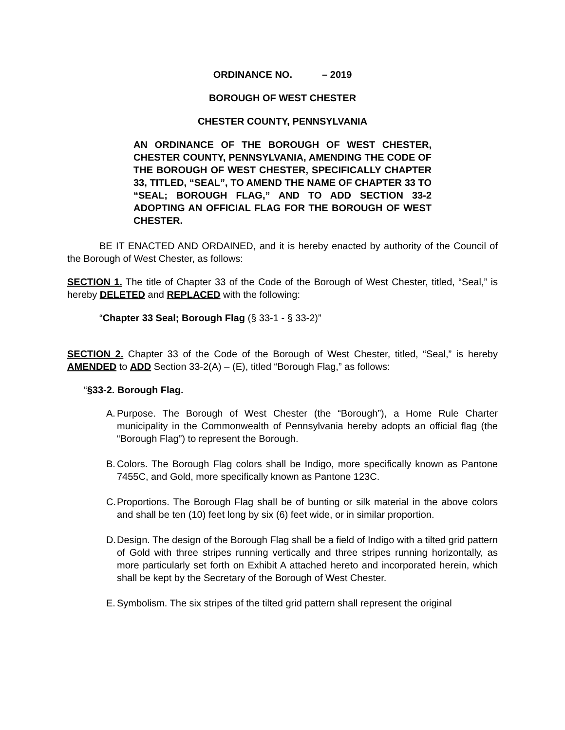ORDINANCE NO. – 2019
BOROUGH OF WEST CHESTER
CHESTER COUNTY, PENNSYLVANIA
AN ORDINANCE OF THE BOROUGH OF WEST CHESTER, CHESTER COUNTY, PENNSYLVANIA, AMENDING THE CODE OF THE BOROUGH OF WEST CHESTER, SPECIFICALLY CHAPTER 33, TITLED, “SEAL”, TO AMEND THE NAME OF CHAPTER 33 TO “SEAL; BOROUGH FLAG,” AND TO ADD SECTION 33-2 ADOPTING AN OFFICIAL FLAG FOR THE BOROUGH OF WEST CHESTER.
BE IT ENACTED AND ORDAINED, and it is hereby enacted by authority of the Council of the Borough of West Chester, as follows:
SECTION 1. The title of Chapter 33 of the Code of the Borough of West Chester, titled, “Seal,” is hereby DELETED and REPLACED with the following:
“Chapter 33 Seal; Borough Flag (§ 33-1 - § 33-2)”
SECTION 2. Chapter 33 of the Code of the Borough of West Chester, titled, “Seal,” is hereby AMENDED to ADD Section 33-2(A) – (E), titled “Borough Flag,” as follows:
“§33-2. Borough Flag.
A.
Purpose. The Borough of West Chester (the “Borough”), a Home Rule Charter municipality in the Commonwealth of Pennsylvania hereby adopts an official flag (the “Borough Flag”) to represent the Borough.
B.
Colors. The Borough Flag colors shall be Indigo, more specifically known as Pantone 7455C, and Gold, more specifically known as Pantone 123C.
C.
Proportions. The Borough Flag shall be of bunting or silk material in the above colors and shall be ten (10) feet long by six (6) feet wide, or in similar proportion.
D.
Design. The design of the Borough Flag shall be a field of Indigo with a tilted grid pattern of Gold with three stripes running vertically and three stripes running horizontally, as more particularly set forth on Exhibit A attached hereto and incorporated herein, which shall be kept by the Secretary of the Borough of West Chester.
E.
Symbolism. The six stripes of the tilted grid pattern shall represent the original